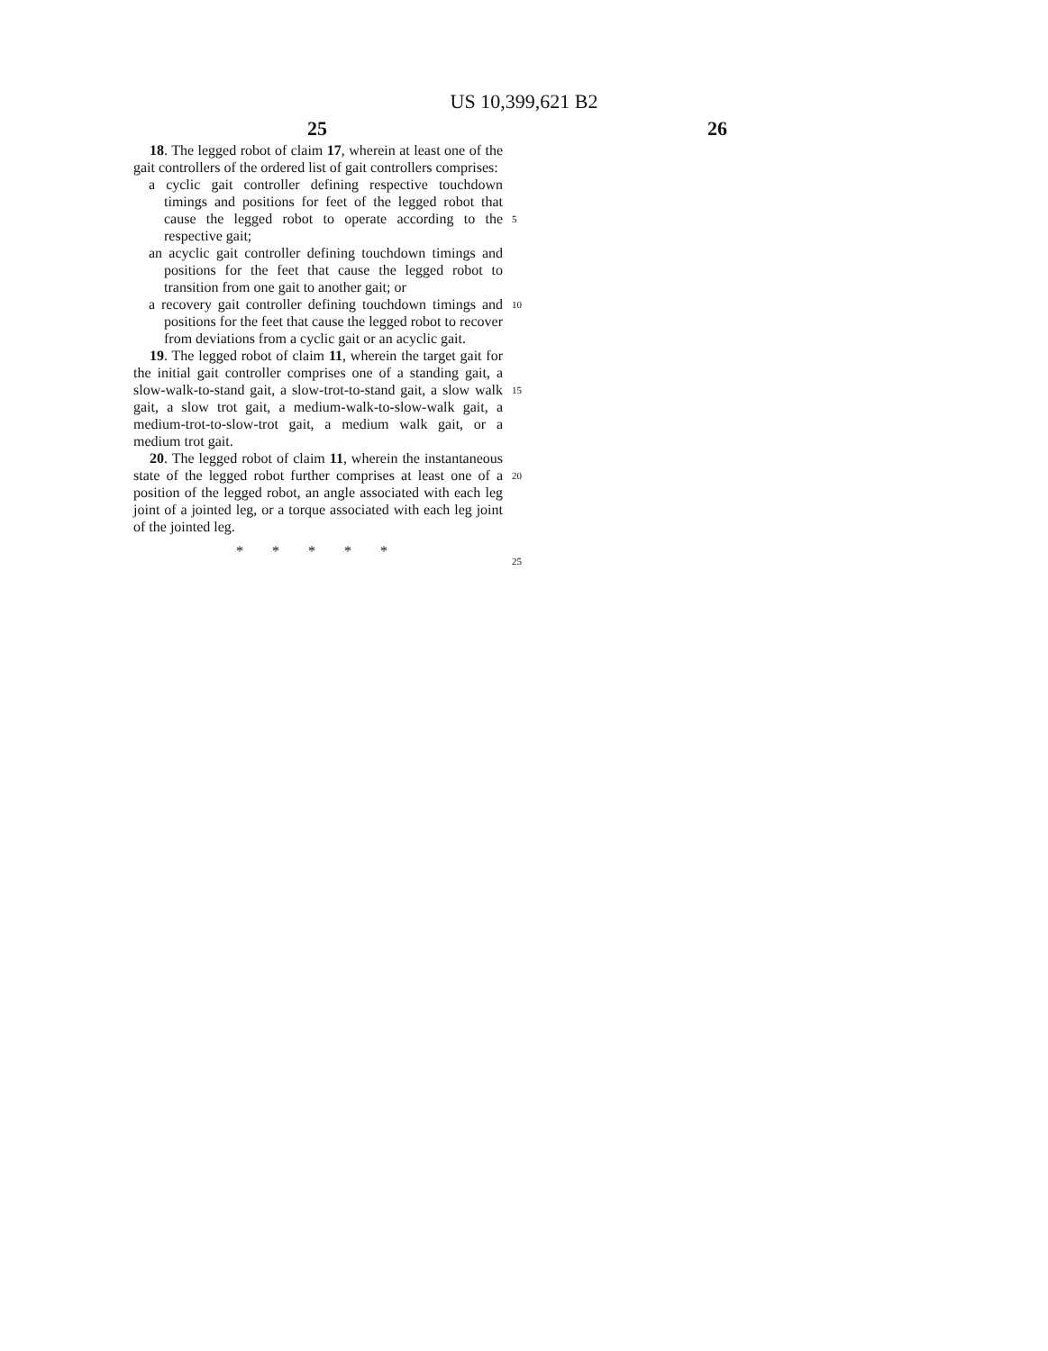US 10,399,621 B2
25 26
18. The legged robot of claim 17, wherein at least one of the gait controllers of the ordered list of gait controllers comprises:
a cyclic gait controller defining respective touchdown timings and positions for feet of the legged robot that cause the legged robot to operate according to the respective gait;
an acyclic gait controller defining touchdown timings and positions for the feet that cause the legged robot to transition from one gait to another gait; or
a recovery gait controller defining touchdown timings and positions for the feet that cause the legged robot to recover from deviations from a cyclic gait or an acyclic gait.
19. The legged robot of claim 11, wherein the target gait for the initial gait controller comprises one of a standing gait, a slow-walk-to-stand gait, a slow-trot-to-stand gait, a slow walk gait, a slow trot gait, a medium-walk-to-slow-walk gait, a medium-trot-to-slow-trot gait, a medium walk gait, or a medium trot gait.
20. The legged robot of claim 11, wherein the instantaneous state of the legged robot further comprises at least one of a position of the legged robot, an angle associated with each leg joint of a jointed leg, or a torque associated with each leg joint of the jointed leg.
* * * * *
5
10
15
20
25